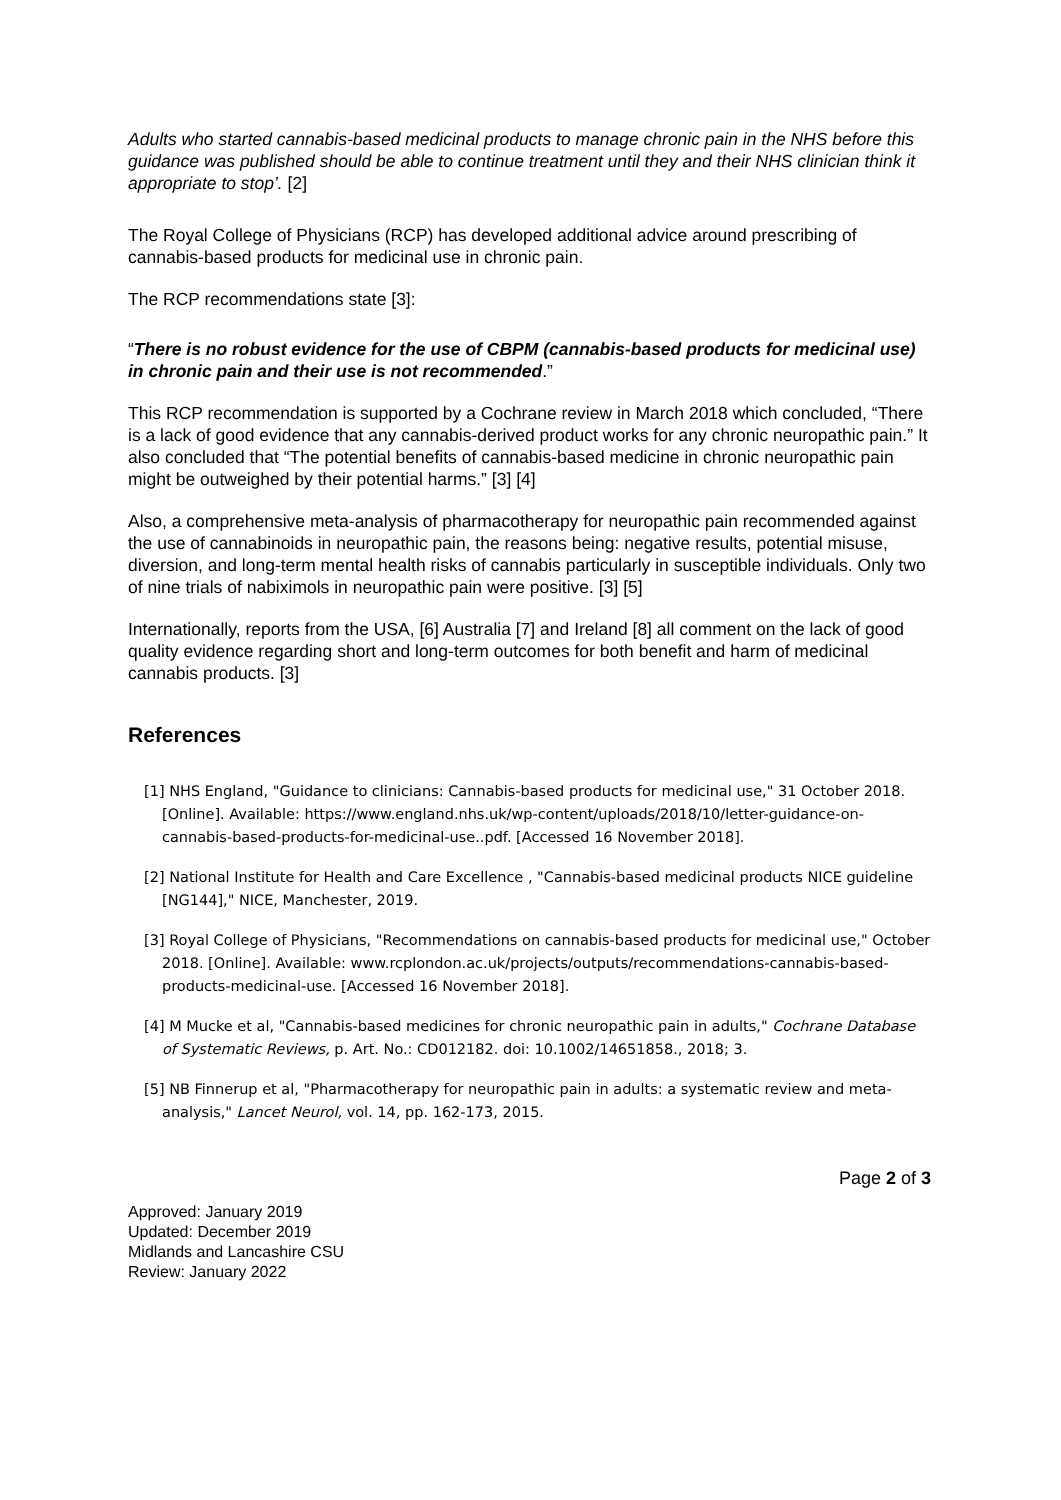Adults who started cannabis-based medicinal products to manage chronic pain in the NHS before this guidance was published should be able to continue treatment until they and their NHS clinician think it appropriate to stop’. [2]
The Royal College of Physicians (RCP) has developed additional advice around prescribing of cannabis-based products for medicinal use in chronic pain.
The RCP recommendations state [3]:
“There is no robust evidence for the use of CBPM (cannabis-based products for medicinal use) in chronic pain and their use is not recommended.”
This RCP recommendation is supported by a Cochrane review in March 2018 which concluded, “There is a lack of good evidence that any cannabis-derived product works for any chronic neuropathic pain.” It also concluded that “The potential benefits of cannabis-based medicine in chronic neuropathic pain might be outweighed by their potential harms.” [3] [4]
Also, a comprehensive meta-analysis of pharmacotherapy for neuropathic pain recommended against the use of cannabinoids in neuropathic pain, the reasons being: negative results, potential misuse, diversion, and long-term mental health risks of cannabis particularly in susceptible individuals. Only two of nine trials of nabiximols in neuropathic pain were positive. [3] [5]
Internationally, reports from the USA, [6] Australia [7] and Ireland [8] all comment on the lack of good quality evidence regarding short and long-term outcomes for both benefit and harm of medicinal cannabis products. [3]
References
[1] NHS England, "Guidance to clinicians: Cannabis-based products for medicinal use," 31 October 2018. [Online]. Available: https://www.england.nhs.uk/wp-content/uploads/2018/10/letter-guidance-on-cannabis-based-products-for-medicinal-use..pdf. [Accessed 16 November 2018].
[2] National Institute for Health and Care Excellence , "Cannabis-based medicinal products NICE guideline [NG144]," NICE, Manchester, 2019.
[3] Royal College of Physicians, "Recommendations on cannabis-based products for medicinal use," October 2018. [Online]. Available: www.rcplondon.ac.uk/projects/outputs/recommendations-cannabis-based-products-medicinal-use. [Accessed 16 November 2018].
[4] M Mucke et al, "Cannabis-based medicines for chronic neuropathic pain in adults," Cochrane Database of Systematic Reviews, p. Art. No.: CD012182. doi: 10.1002/14651858., 2018; 3.
[5] NB Finnerup et al, "Pharmacotherapy for neuropathic pain in adults: a systematic review and meta-analysis," Lancet Neurol, vol. 14, pp. 162-173, 2015.
Approved: January 2019
Updated: December 2019
Midlands and Lancashire CSU
Review: January 2022
Page 2 of 3